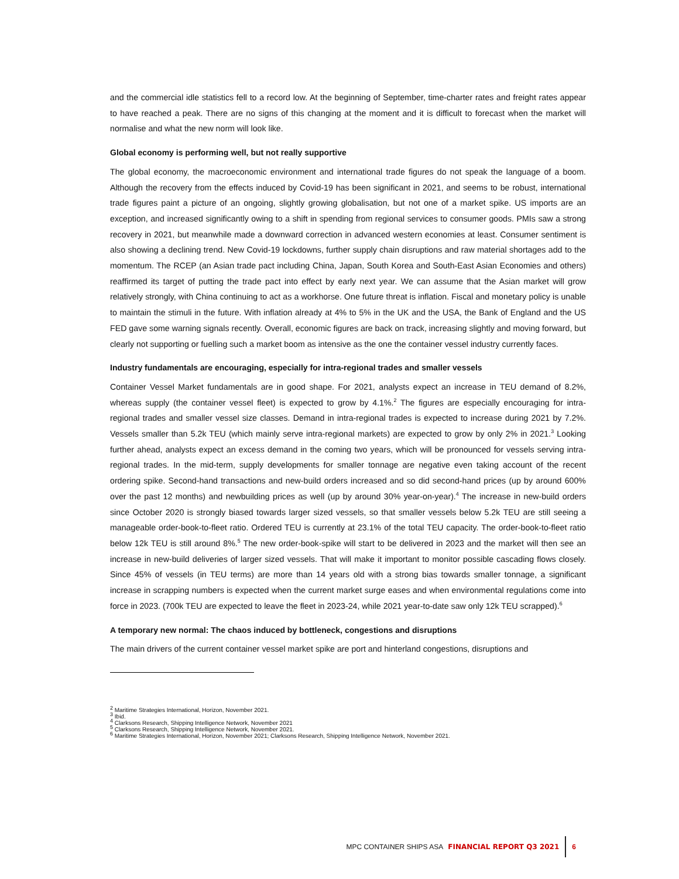and the commercial idle statistics fell to a record low. At the beginning of September, time-charter rates and freight rates appear to have reached a peak. There are no signs of this changing at the moment and it is difficult to forecast when the market will normalise and what the new norm will look like.
Global economy is performing well, but not really supportive
The global economy, the macroeconomic environment and international trade figures do not speak the language of a boom. Although the recovery from the effects induced by Covid-19 has been significant in 2021, and seems to be robust, international trade figures paint a picture of an ongoing, slightly growing globalisation, but not one of a market spike. US imports are an exception, and increased significantly owing to a shift in spending from regional services to consumer goods. PMIs saw a strong recovery in 2021, but meanwhile made a downward correction in advanced western economies at least. Consumer sentiment is also showing a declining trend. New Covid-19 lockdowns, further supply chain disruptions and raw material shortages add to the momentum. The RCEP (an Asian trade pact including China, Japan, South Korea and South-East Asian Economies and others) reaffirmed its target of putting the trade pact into effect by early next year. We can assume that the Asian market will grow relatively strongly, with China continuing to act as a workhorse. One future threat is inflation. Fiscal and monetary policy is unable to maintain the stimuli in the future. With inflation already at 4% to 5% in the UK and the USA, the Bank of England and the US FED gave some warning signals recently. Overall, economic figures are back on track, increasing slightly and moving forward, but clearly not supporting or fuelling such a market boom as intensive as the one the container vessel industry currently faces.
Industry fundamentals are encouraging, especially for intra-regional trades and smaller vessels
Container Vessel Market fundamentals are in good shape. For 2021, analysts expect an increase in TEU demand of 8.2%, whereas supply (the container vessel fleet) is expected to grow by 4.1%.<sup>2</sup> The figures are especially encouraging for intra-regional trades and smaller vessel size classes. Demand in intra-regional trades is expected to increase during 2021 by 7.2%. Vessels smaller than 5.2k TEU (which mainly serve intra-regional markets) are expected to grow by only 2% in 2021.<sup>3</sup> Looking further ahead, analysts expect an excess demand in the coming two years, which will be pronounced for vessels serving intra-regional trades. In the mid-term, supply developments for smaller tonnage are negative even taking account of the recent ordering spike. Second-hand transactions and new-build orders increased and so did second-hand prices (up by around 600% over the past 12 months) and newbuilding prices as well (up by around 30% year-on-year).<sup>4</sup> The increase in new-build orders since October 2020 is strongly biased towards larger sized vessels, so that smaller vessels below 5.2k TEU are still seeing a manageable order-book-to-fleet ratio. Ordered TEU is currently at 23.1% of the total TEU capacity. The order-book-to-fleet ratio below 12k TEU is still around 8%.<sup>5</sup> The new order-book-spike will start to be delivered in 2023 and the market will then see an increase in new-build deliveries of larger sized vessels. That will make it important to monitor possible cascading flows closely. Since 45% of vessels (in TEU terms) are more than 14 years old with a strong bias towards smaller tonnage, a significant increase in scrapping numbers is expected when the current market surge eases and when environmental regulations come into force in 2023. (700k TEU are expected to leave the fleet in 2023-24, while 2021 year-to-date saw only 12k TEU scrapped).<sup>6</sup>
A temporary new normal: The chaos induced by bottleneck, congestions and disruptions
The main drivers of the current container vessel market spike are port and hinterland congestions, disruptions and
<sup>2</sup> Maritime Strategies International, Horizon, November 2021.
<sup>3</sup> Ibid.
<sup>4</sup> Clarksons Research, Shipping Intelligence Network, November 2021
<sup>5</sup> Clarksons Research, Shipping Intelligence Network, November 2021.
<sup>6</sup> Maritime Strategies International, Horizon, November 2021; Clarksons Research, Shipping Intelligence Network, November 2021.
MPC CONTAINER SHIPS ASA FINANCIAL REPORT Q3 2021 6